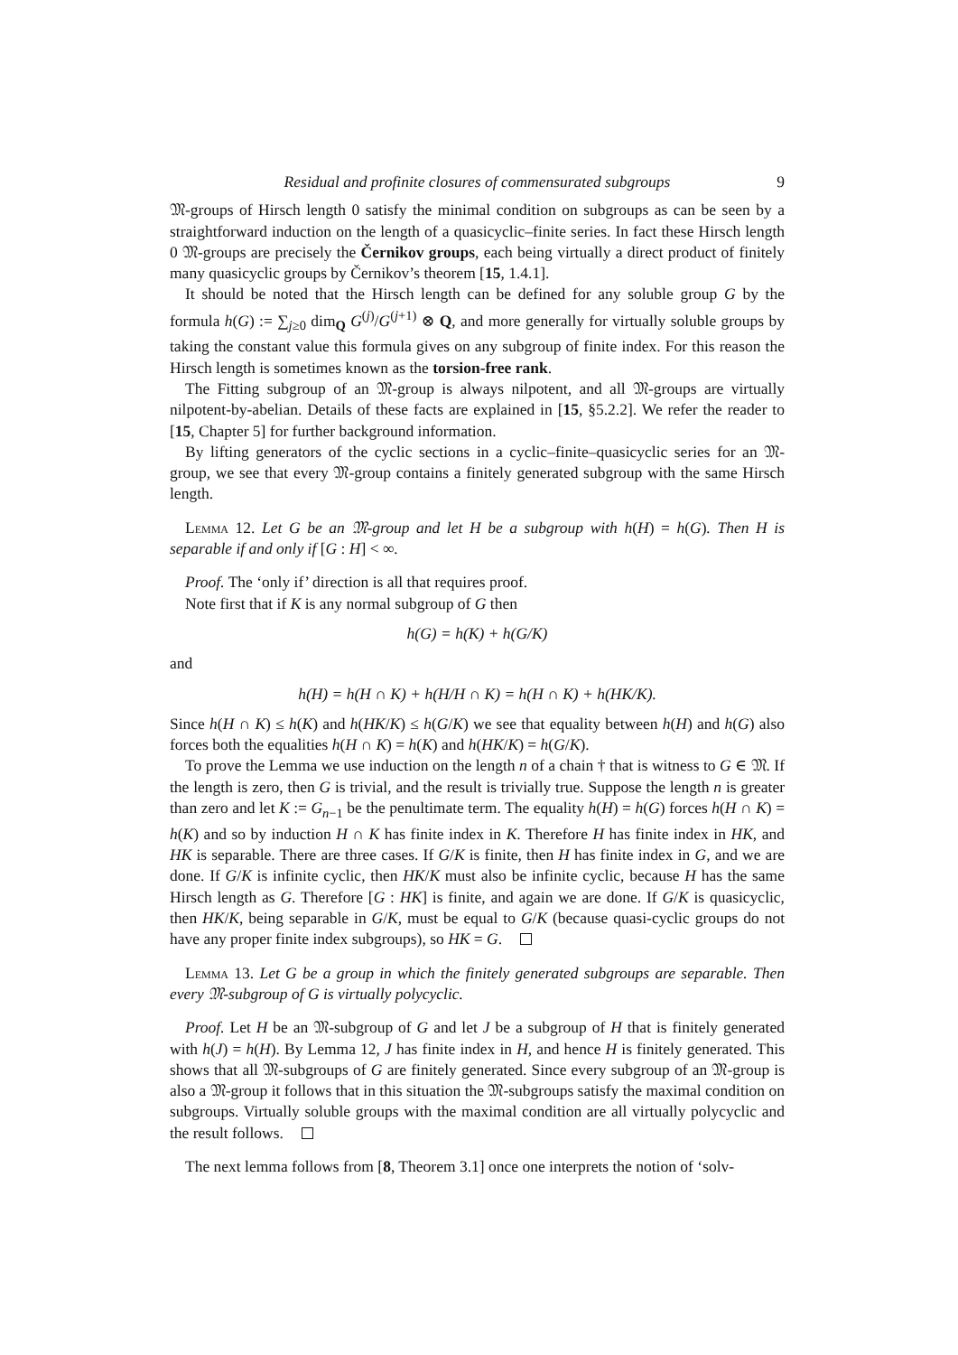Residual and profinite closures of commensurated subgroups 9
𝔐-groups of Hirsch length 0 satisfy the minimal condition on subgroups as can be seen by a straightforward induction on the length of a quasicyclic–finite series. In fact these Hirsch length 0 𝔐-groups are precisely the Černikov groups, each being virtually a direct product of finitely many quasicyclic groups by Černikov’s theorem [15, 1.4.1].
It should be noted that the Hirsch length can be defined for any soluble group G by the formula h(G) := ∑<sub>j≥0</sub> dim<sub>Q</sub> G<sup>(j)</sup>/G<sup>(j+1)</sup> ⊗ Q, and more generally for virtually soluble groups by taking the constant value this formula gives on any subgroup of finite index. For this reason the Hirsch length is sometimes known as the torsion-free rank.
The Fitting subgroup of an 𝔐-group is always nilpotent, and all 𝔐-groups are virtually nilpotent-by-abelian. Details of these facts are explained in [15, §5.2.2]. We refer the reader to [15, Chapter 5] for further background information.
By lifting generators of the cyclic sections in a cyclic–finite–quasicyclic series for an 𝔐-group, we see that every 𝔐-group contains a finitely generated subgroup with the same Hirsch length.
Lemma 12. Let G be an 𝔐-group and let H be a subgroup with h(H) = h(G). Then H is separable if and only if [G : H] < ∞.
Proof. The ‘only if’ direction is all that requires proof.
Note first that if K is any normal subgroup of G then
h(G) = h(K) + h(G/K)
and
h(H) = h(H ∩ K) + h(H/H ∩ K) = h(H ∩ K) + h(HK/K).
Since h(H ∩ K) ≤ h(K) and h(HK/K) ≤ h(G/K) we see that equality between h(H) and h(G) also forces both the equalities h(H ∩ K) = h(K) and h(HK/K) = h(G/K).
To prove the Lemma we use induction on the length n of a chain † that is witness to G ∈ 𝔐. If the length is zero, then G is trivial, and the result is trivially true. Suppose the length n is greater than zero and let K := G<sub>n−1</sub> be the penultimate term. The equality h(H) = h(G) forces h(H ∩ K) = h(K) and so by induction H ∩ K has finite index in K. Therefore H has finite index in HK, and HK is separable. There are three cases. If G/K is finite, then H has finite index in G, and we are done. If G/K is infinite cyclic, then HK/K must also be infinite cyclic, because H has the same Hirsch length as G. Therefore [G : HK] is finite, and again we are done. If G/K is quasicyclic, then HK/K, being separable in G/K, must be equal to G/K (because quasi-cyclic groups do not have any proper finite index subgroups), so HK = G.
Lemma 13. Let G be a group in which the finitely generated subgroups are separable. Then every 𝔐-subgroup of G is virtually polycyclic.
Proof. Let H be an 𝔐-subgroup of G and let J be a subgroup of H that is finitely generated with h(J) = h(H). By Lemma 12, J has finite index in H, and hence H is finitely generated. This shows that all 𝔐-subgroups of G are finitely generated. Since every subgroup of an 𝔐-group is also a 𝔐-group it follows that in this situation the 𝔐-subgroups satisfy the maximal condition on subgroups. Virtually soluble groups with the maximal condition are all virtually polycyclic and the result follows.
The next lemma follows from [8, Theorem 3.1] once one interprets the notion of ‘solv-